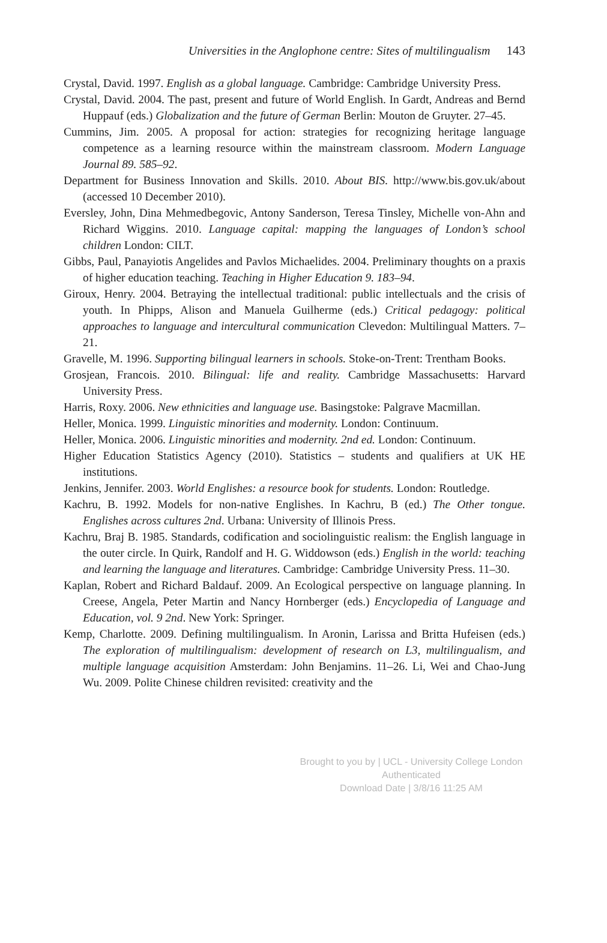Universities in the Anglophone centre: Sites of multilingualism 143
Crystal, David. 1997. English as a global language. Cambridge: Cambridge University Press.
Crystal, David. 2004. The past, present and future of World English. In Gardt, Andreas and Bernd Huppauf (eds.) Globalization and the future of German Berlin: Mouton de Gruyter. 27–45.
Cummins, Jim. 2005. A proposal for action: strategies for recognizing heritage language competence as a learning resource within the mainstream classroom. Modern Language Journal 89. 585–92.
Department for Business Innovation and Skills. 2010. About BIS. http://www.bis.gov.uk/about (accessed 10 December 2010).
Eversley, John, Dina Mehmedbegovic, Antony Sanderson, Teresa Tinsley, Michelle von-Ahn and Richard Wiggins. 2010. Language capital: mapping the languages of London’s school children London: CILT.
Gibbs, Paul, Panayiotis Angelides and Pavlos Michaelides. 2004. Preliminary thoughts on a praxis of higher education teaching. Teaching in Higher Education 9. 183–94.
Giroux, Henry. 2004. Betraying the intellectual traditional: public intellectuals and the crisis of youth. In Phipps, Alison and Manuela Guilherme (eds.) Critical pedagogy: political approaches to language and intercultural communication Clevedon: Multilingual Matters. 7–21.
Gravelle, M. 1996. Supporting bilingual learners in schools. Stoke-on-Trent: Trentham Books.
Grosjean, Francois. 2010. Bilingual: life and reality. Cambridge Massachusetts: Harvard University Press.
Harris, Roxy. 2006. New ethnicities and language use. Basingstoke: Palgrave Macmillan.
Heller, Monica. 1999. Linguistic minorities and modernity. London: Continuum.
Heller, Monica. 2006. Linguistic minorities and modernity. 2nd ed. London: Continuum.
Higher Education Statistics Agency (2010). Statistics – students and qualifiers at UK HE institutions.
Jenkins, Jennifer. 2003. World Englishes: a resource book for students. London: Routledge.
Kachru, B. 1992. Models for non-native Englishes. In Kachru, B (ed.) The Other tongue. Englishes across cultures 2nd. Urbana: University of Illinois Press.
Kachru, Braj B. 1985. Standards, codification and sociolinguistic realism: the English language in the outer circle. In Quirk, Randolf and H. G. Widdowson (eds.) English in the world: teaching and learning the language and literatures. Cambridge: Cambridge University Press. 11–30.
Kaplan, Robert and Richard Baldauf. 2009. An Ecological perspective on language planning. In Creese, Angela, Peter Martin and Nancy Hornberger (eds.) Encyclopedia of Language and Education, vol. 9 2nd. New York: Springer.
Kemp, Charlotte. 2009. Defining multilingualism. In Aronin, Larissa and Britta Hufeisen (eds.) The exploration of multilingualism: development of research on L3, multilingualism, and multiple language acquisition Amsterdam: John Benjamins. 11–26. Li, Wei and Chao-Jung Wu. 2009. Polite Chinese children revisited: creativity and the
Brought to you by | UCL - University College London
Authenticated
Download Date | 3/8/16 11:25 AM